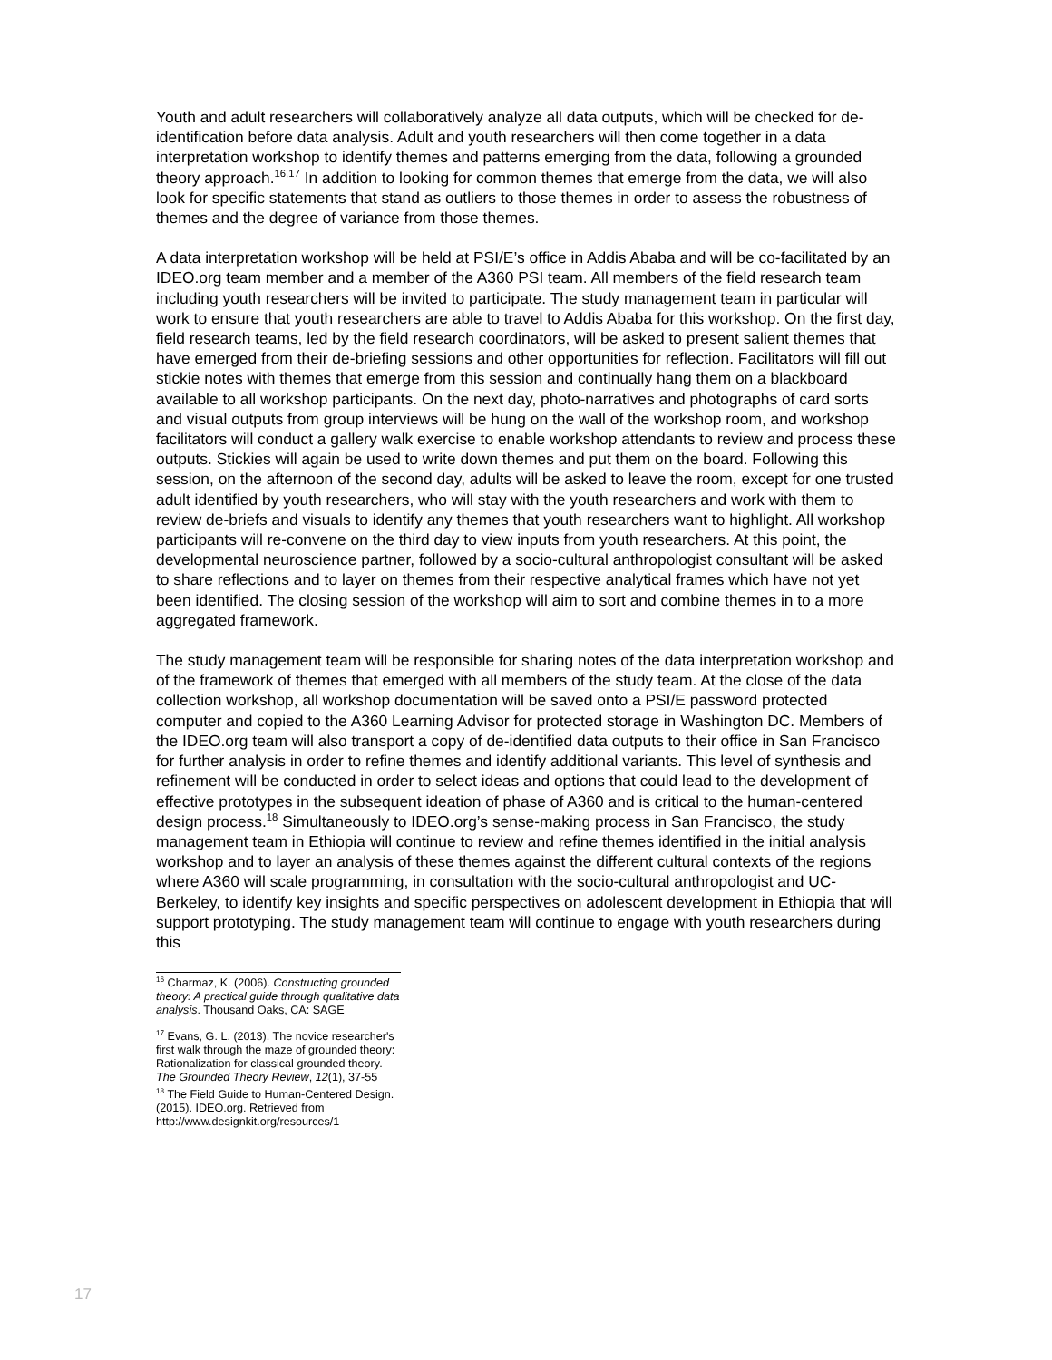Youth and adult researchers will collaboratively analyze all data outputs, which will be checked for de-identification before data analysis. Adult and youth researchers will then come together in a data interpretation workshop to identify themes and patterns emerging from the data, following a grounded theory approach.<sup>16,17</sup> In addition to looking for common themes that emerge from the data, we will also look for specific statements that stand as outliers to those themes in order to assess the robustness of themes and the degree of variance from those themes.
A data interpretation workshop will be held at PSI/E’s office in Addis Ababa and will be co-facilitated by an IDEO.org team member and a member of the A360 PSI team. All members of the field research team including youth researchers will be invited to participate. The study management team in particular will work to ensure that youth researchers are able to travel to Addis Ababa for this workshop. On the first day, field research teams, led by the field research coordinators, will be asked to present salient themes that have emerged from their de-briefing sessions and other opportunities for reflection. Facilitators will fill out stickie notes with themes that emerge from this session and continually hang them on a blackboard available to all workshop participants. On the next day, photo-narratives and photographs of card sorts and visual outputs from group interviews will be hung on the wall of the workshop room, and workshop facilitators will conduct a gallery walk exercise to enable workshop attendants to review and process these outputs. Stickies will again be used to write down themes and put them on the board. Following this session, on the afternoon of the second day, adults will be asked to leave the room, except for one trusted adult identified by youth researchers, who will stay with the youth researchers and work with them to review de-briefs and visuals to identify any themes that youth researchers want to highlight. All workshop participants will re-convene on the third day to view inputs from youth researchers. At this point, the developmental neuroscience partner, followed by a socio-cultural anthropologist consultant will be asked to share reflections and to layer on themes from their respective analytical frames which have not yet been identified. The closing session of the workshop will aim to sort and combine themes in to a more aggregated framework.
The study management team will be responsible for sharing notes of the data interpretation workshop and of the framework of themes that emerged with all members of the study team. At the close of the data collection workshop, all workshop documentation will be saved onto a PSI/E password protected computer and copied to the A360 Learning Advisor for protected storage in Washington DC. Members of the IDEO.org team will also transport a copy of de-identified data outputs to their office in San Francisco for further analysis in order to refine themes and identify additional variants. This level of synthesis and refinement will be conducted in order to select ideas and options that could lead to the development of effective prototypes in the subsequent ideation of phase of A360 and is critical to the human-centered design process.<sup>18</sup> Simultaneously to IDEO.org’s sense-making process in San Francisco, the study management team in Ethiopia will continue to review and refine themes identified in the initial analysis workshop and to layer an analysis of these themes against the different cultural contexts of the regions where A360 will scale programming, in consultation with the socio-cultural anthropologist and UC-Berkeley, to identify key insights and specific perspectives on adolescent development in Ethiopia that will support prototyping. The study management team will continue to engage with youth researchers during this
<sup>16</sup> Charmaz, K. (2006). Constructing grounded theory: A practical guide through qualitative data analysis. Thousand Oaks, CA: SAGE
<sup>17</sup> Evans, G. L. (2013). The novice researcher's first walk through the maze of grounded theory: Rationalization for classical grounded theory. The Grounded Theory Review, 12(1), 37-55
<sup>18</sup> The Field Guide to Human-Centered Design. (2015). IDEO.org. Retrieved from http://www.designkit.org/resources/1
17